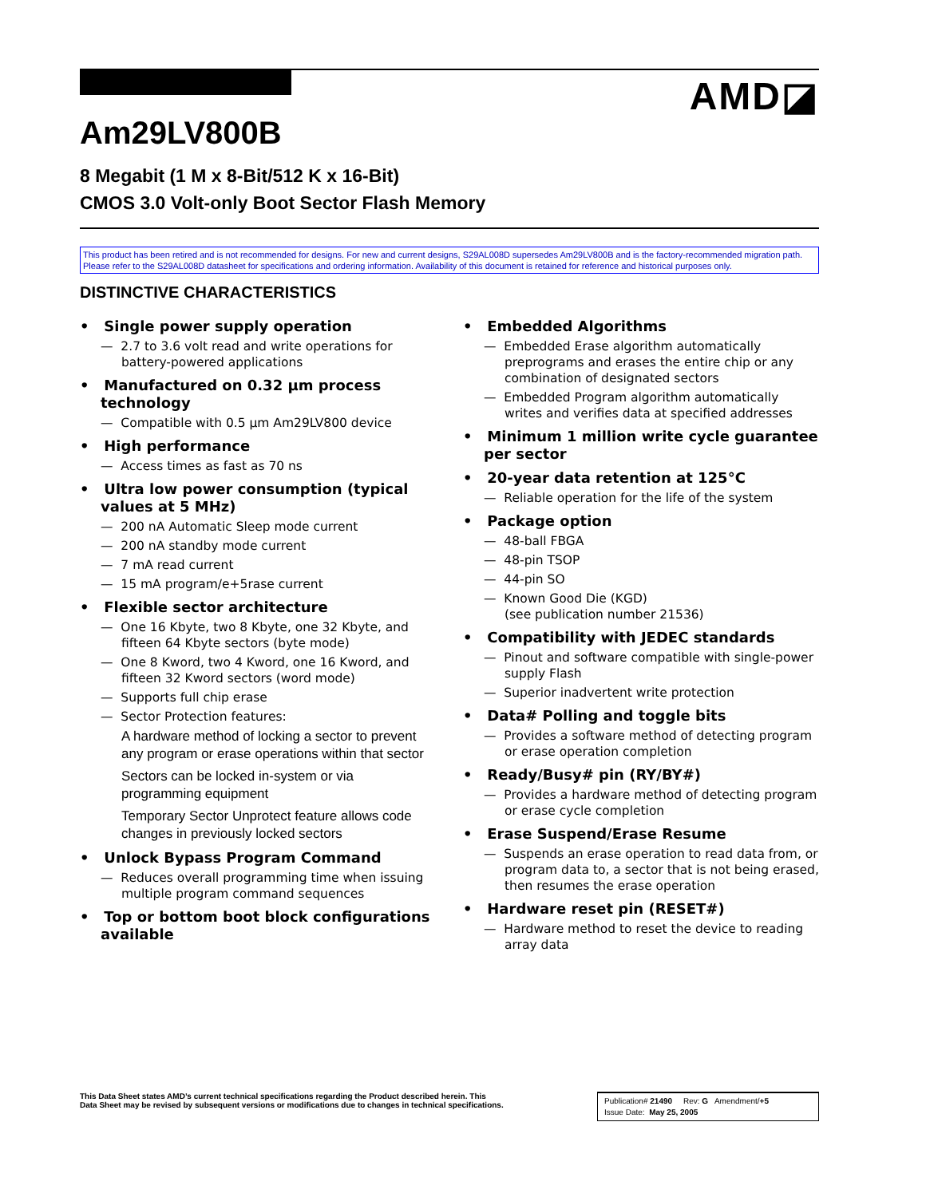AMD◪
Am29LV800B
8 Megabit (1 M x 8-Bit/512 K x 16-Bit)
CMOS 3.0 Volt-only Boot Sector Flash Memory
This product has been retired and is not recommended for designs. For new and current designs, S29AL008D supersedes Am29LV800B and is the factory-recommended migration path. Please refer to the S29AL008D datasheet for specifications and ordering information. Availability of this document is retained for reference and historical purposes only.
DISTINCTIVE CHARACTERISTICS
• Single power supply operation
— 2.7 to 3.6 volt read and write operations for battery-powered applications
• Manufactured on 0.32 µm process technology
— Compatible with 0.5 µm Am29LV800 device
• High performance
— Access times as fast as 70 ns
• Ultra low power consumption (typical values at 5 MHz)
— 200 nA Automatic Sleep mode current
— 200 nA standby mode current
— 7 mA read current
— 15 mA program/e+5rase current
• Flexible sector architecture
— One 16 Kbyte, two 8 Kbyte, one 32 Kbyte, and fifteen 64 Kbyte sectors (byte mode)
— One 8 Kword, two 4 Kword, one 16 Kword, and fifteen 32 Kword sectors (word mode)
— Supports full chip erase
— Sector Protection features:
A hardware method of locking a sector to prevent any program or erase operations within that sector
Sectors can be locked in-system or via programming equipment
Temporary Sector Unprotect feature allows code changes in previously locked sectors
• Unlock Bypass Program Command
— Reduces overall programming time when issuing multiple program command sequences
• Top or bottom boot block configurations available
• Embedded Algorithms
— Embedded Erase algorithm automatically preprograms and erases the entire chip or any combination of designated sectors
— Embedded Program algorithm automatically writes and verifies data at specified addresses
• Minimum 1 million write cycle guarantee per sector
• 20-year data retention at 125°C
— Reliable operation for the life of the system
• Package option
— 48-ball FBGA
— 48-pin TSOP
— 44-pin SO
— Known Good Die (KGD)
(see publication number 21536)
• Compatibility with JEDEC standards
— Pinout and software compatible with single-power supply Flash
— Superior inadvertent write protection
• Data# Polling and toggle bits
— Provides a software method of detecting program or erase operation completion
• Ready/Busy# pin (RY/BY#)
— Provides a hardware method of detecting program or erase cycle completion
• Erase Suspend/Erase Resume
— Suspends an erase operation to read data from, or program data to, a sector that is not being erased, then resumes the erase operation
• Hardware reset pin (RESET#)
— Hardware method to reset the device to reading array data
This Data Sheet states AMD’s current technical specifications regarding the Product described herein. This
Data Sheet may be revised by subsequent versions or modifications due to changes in technical specifications.
Publication# 21490 Rev: G Amendment/+5
Issue Date: May 25, 2005